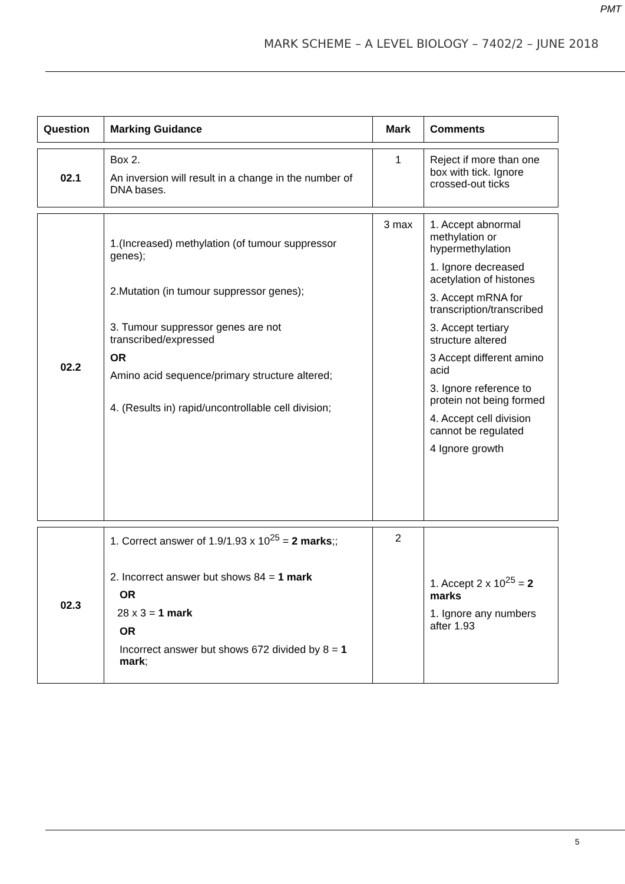PMT
MARK SCHEME – A LEVEL BIOLOGY – 7402/2 – JUNE 2018
| Question | Marking Guidance | Mark | Comments |
| --- | --- | --- | --- |
| 02.1 | Box 2. An inversion will result in a change in the number of DNA bases. | 1 | Reject if more than one box with tick. Ignore crossed-out ticks |
| 02.2 | 1.(Increased) methylation (of tumour suppressor genes); 2.Mutation (in tumour suppressor genes); 3. Tumour suppressor genes are not transcribed/expressed OR Amino acid sequence/primary structure altered; 4. (Results in) rapid/uncontrollable cell division; | 3 max | 1. Accept abnormal methylation or hypermethylation 1. Ignore decreased acetylation of histones 3. Accept mRNA for transcription/transcribed 3. Accept tertiary structure altered 3 Accept different amino acid 3. Ignore reference to protein not being formed 4. Accept cell division cannot be regulated 4 Ignore growth |
| 02.3 | 1. Correct answer of 1.9/1.93 x 10<sup>25</sup> = 2 marks ;; 2. Incorrect answer but shows 84 = 1 mark OR 28 x 3 = 1 mark OR Incorrect answer but shows 672 divided by 8 = 1 mark ; | 2 | 1. Accept 2 x 10<sup>25</sup> = 2 marks 1. Ignore any numbers after 1.93 |
5